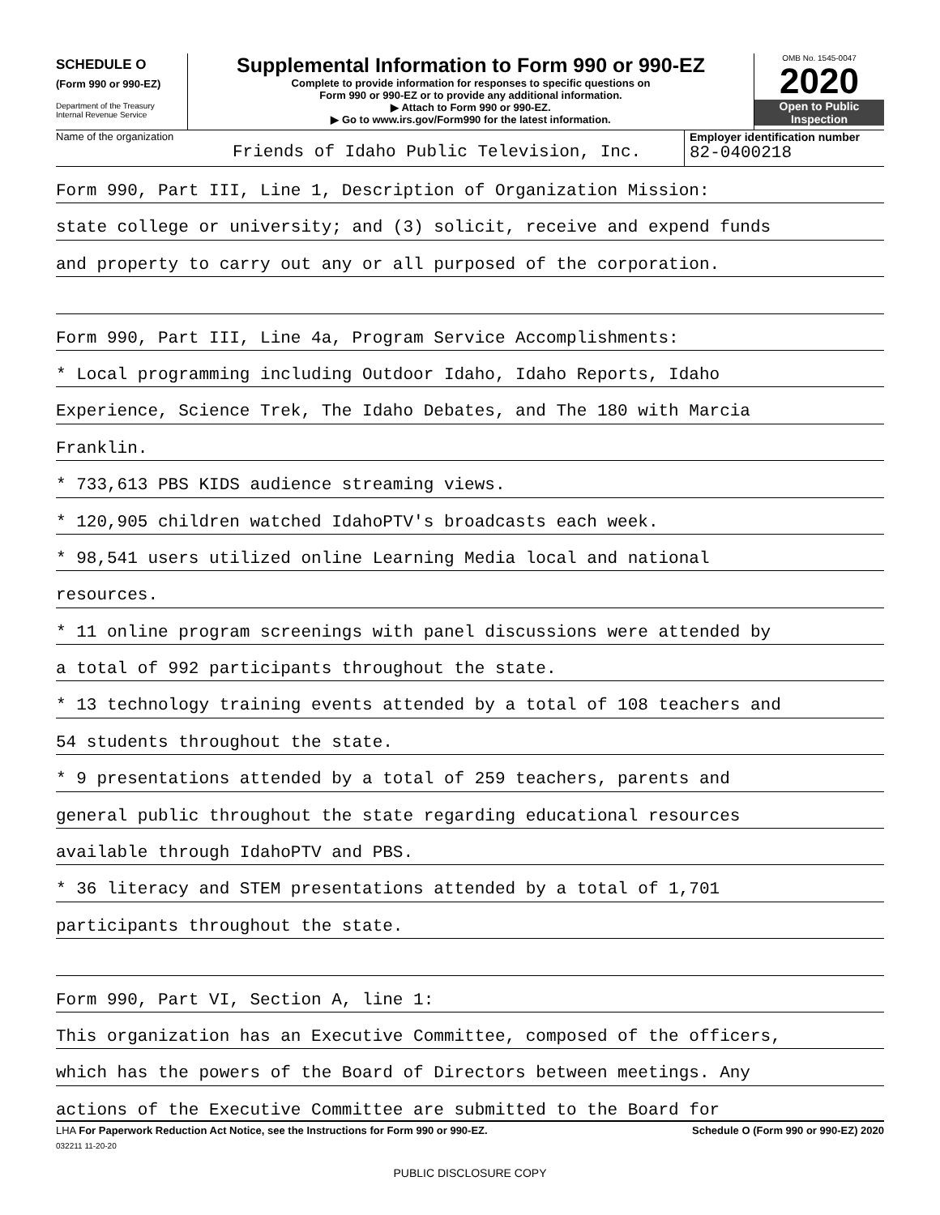SCHEDULE O
(Form 990 or 990-EZ)
Department of the Treasury
Internal Revenue Service
Supplemental Information to Form 990 or 990-EZ
Complete to provide information for responses to specific questions on
Form 990 or 990-EZ or to provide any additional information.
▶ Attach to Form 990 or 990-EZ.
▶ Go to www.irs.gov/Form990 for the latest information.
OMB No. 1545-0047
2020
Open to Public
Inspection
Name of the organization
Friends of Idaho Public Television, Inc.
Employer identification number
82-0400218
Form 990, Part III, Line 1, Description of Organization Mission:
state college or university; and (3) solicit, receive and expend funds
and property to carry out any or all purposed of the corporation.
Form 990, Part III, Line 4a, Program Service Accomplishments:
* Local programming including Outdoor Idaho, Idaho Reports, Idaho
Experience, Science Trek, The Idaho Debates, and The 180 with Marcia
Franklin.
* 733,613 PBS KIDS audience streaming views.
* 120,905 children watched IdahoPTV's broadcasts each week.
* 98,541 users utilized online Learning Media local and national
resources.
* 11 online program screenings with panel discussions were attended by
a total of 992 participants throughout the state.
* 13 technology training events attended by a total of 108 teachers and
54 students throughout the state.
* 9 presentations attended by a total of 259 teachers, parents and
general public throughout the state regarding educational resources
available through IdahoPTV and PBS.
* 36 literacy and STEM presentations attended by a total of 1,701
participants throughout the state.
Form 990, Part VI, Section A, line 1:
This organization has an Executive Committee, composed of the officers,
which has the powers of the Board of Directors between meetings. Any
actions of the Executive Committee are submitted to the Board for
LHA For Paperwork Reduction Act Notice, see the Instructions for Form 990 or 990-EZ. Schedule O (Form 990 or 990-EZ) 2020
032211 11-20-20
PUBLIC DISCLOSURE COPY